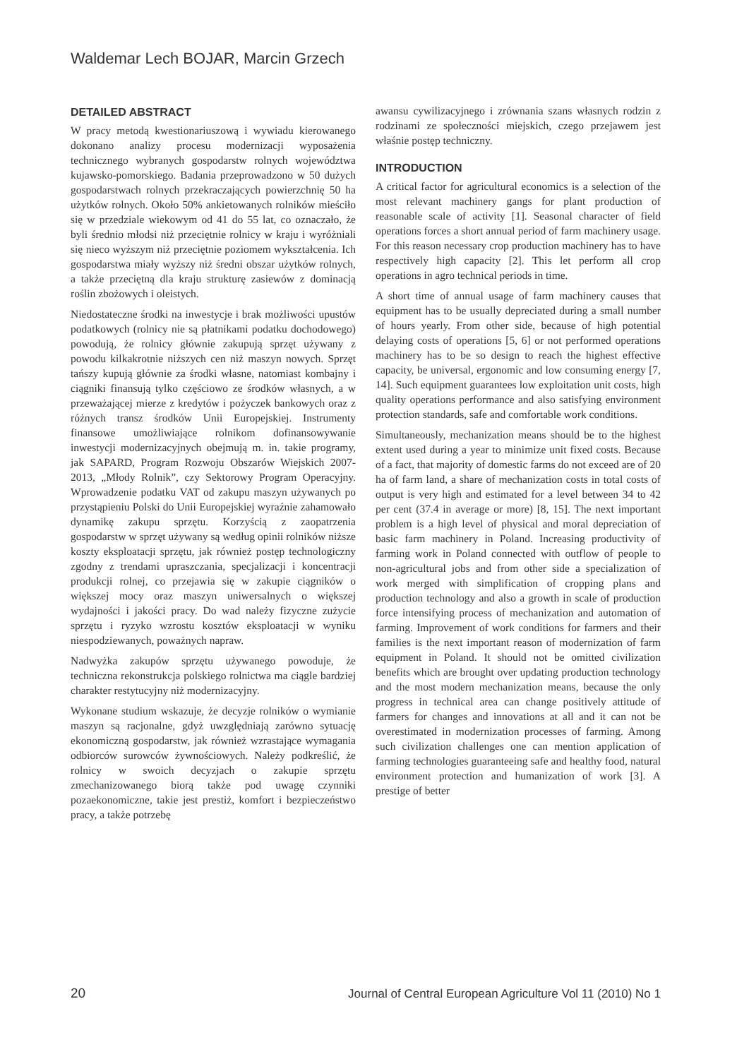Waldemar Lech BOJAR, Marcin Grzech
DETAILED ABSTRACT
W pracy metodą kwestionariuszową i wywiadu kierowanego dokonano analizy procesu modernizacji wyposażenia technicznego wybranych gospodarstw rolnych województwa kujawsko-pomorskiego. Badania przeprowadzono w 50 dużych gospodarstwach rolnych przekraczających powierzchnię 50 ha użytków rolnych. Około 50% ankietowanych rolników mieściło się w przedziale wiekowym od 41 do 55 lat, co oznaczało, że byli średnio młodsi niż przeciętnie rolnicy w kraju i wyróżniali się nieco wyższym niż przeciętnie poziomem wykształcenia. Ich gospodarstwa miały wyższy niż średni obszar użytków rolnych, a także przeciętną dla kraju strukturę zasiewów z dominacją roślin zbożowych i oleistych.
Niedostateczne środki na inwestycje i brak możliwości upustów podatkowych (rolnicy nie są płatnikami podatku dochodowego) powodują, że rolnicy głównie zakupują sprzęt używany z powodu kilkakrotnie niższych cen niż maszyn nowych. Sprzęt tańszy kupują głównie za środki własne, natomiast kombajny i ciągniki finansują tylko częściowo ze środków własnych, a w przeważającej mierze z kredytów i pożyczek bankowych oraz z różnych transz środków Unii Europejskiej. Instrumenty finansowe umożliwiające rolnikom dofinansowywanie inwestycji modernizacyjnych obejmują m. in. takie programy, jak SAPARD, Program Rozwoju Obszarów Wiejskich 2007-2013, „Młody Rolnik”, czy Sektorowy Program Operacyjny. Wprowadzenie podatku VAT od zakupu maszyn używanych po przystąpieniu Polski do Unii Europejskiej wyraźnie zahamowało dynamikę zakupu sprzętu. Korzyścią z zaopatrzenia gospodarstw w sprzęt używany są według opinii rolników niższe koszty eksploatacji sprzętu, jak również postęp technologiczny zgodny z trendami upraszczania, specjalizacji i koncentracji produkcji rolnej, co przejawia się w zakupie ciągników o większej mocy oraz maszyn uniwersalnych o większej wydajności i jakości pracy. Do wad należy fizyczne zużycie sprzętu i ryzyko wzrostu kosztów eksploatacji w wyniku niespodziewanych, poważnych napraw.
Nadwyżka zakupów sprzętu używanego powoduje, że techniczna rekonstrukcja polskiego rolnictwa ma ciągle bardziej charakter restytucyjny niż modernizacyjny.
Wykonane studium wskazuje, że decyzje rolników o wymianie maszyn są racjonalne, gdyż uwzględniają zarówno sytuację ekonomiczną gospodarstw, jak również wzrastające wymagania odbiorców surowców żywnościowych. Należy podkreślić, że rolnicy w swoich decyzjach o zakupie sprzętu zmechanizowanego biorą także pod uwagę czynniki pozaekonomiczne, takie jest prestiż, komfort i bezpieczeństwo pracy, a także potrzebę
awansu cywilizacyjnego i zrównania szans własnych rodzin z rodzinami ze społeczności miejskich, czego przejawem jest właśnie postęp techniczny.
INTRODUCTION
A critical factor for agricultural economics is a selection of the most relevant machinery gangs for plant production of reasonable scale of activity [1]. Seasonal character of field operations forces a short annual period of farm machinery usage. For this reason necessary crop production machinery has to have respectively high capacity [2]. This let perform all crop operations in agro technical periods in time.
A short time of annual usage of farm machinery causes that equipment has to be usually depreciated during a small number of hours yearly. From other side, because of high potential delaying costs of operations [5, 6] or not performed operations machinery has to be so design to reach the highest effective capacity, be universal, ergonomic and low consuming energy [7, 14]. Such equipment guarantees low exploitation unit costs, high quality operations performance and also satisfying environment protection standards, safe and comfortable work conditions.
Simultaneously, mechanization means should be to the highest extent used during a year to minimize unit fixed costs. Because of a fact, that majority of domestic farms do not exceed are of 20 ha of farm land, a share of mechanization costs in total costs of output is very high and estimated for a level between 34 to 42 per cent (37.4 in average or more) [8, 15]. The next important problem is a high level of physical and moral depreciation of basic farm machinery in Poland. Increasing productivity of farming work in Poland connected with outflow of people to non-agricultural jobs and from other side a specialization of work merged with simplification of cropping plans and production technology and also a growth in scale of production force intensifying process of mechanization and automation of farming. Improvement of work conditions for farmers and their families is the next important reason of modernization of farm equipment in Poland. It should not be omitted civilization benefits which are brought over updating production technology and the most modern mechanization means, because the only progress in technical area can change positively attitude of farmers for changes and innovations at all and it can not be overestimated in modernization processes of farming. Among such civilization challenges one can mention application of farming technologies guaranteeing safe and healthy food, natural environment protection and humanization of work [3]. A prestige of better
20 Journal of Central European Agriculture Vol 11 (2010) No 1